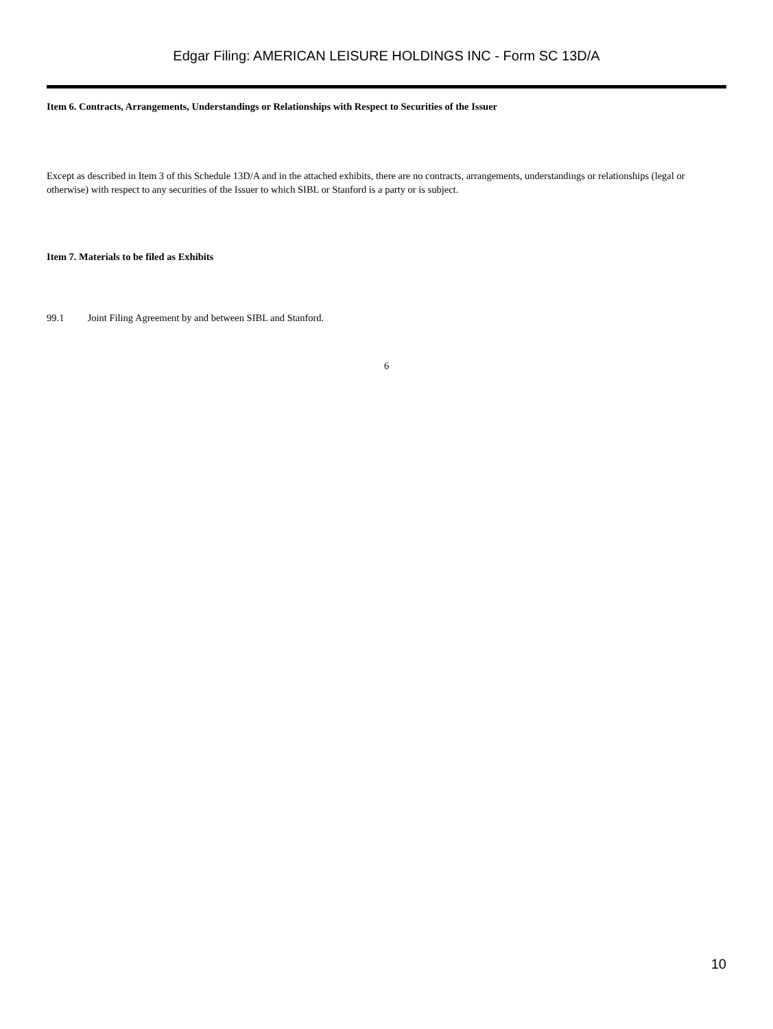Edgar Filing: AMERICAN LEISURE HOLDINGS INC - Form SC 13D/A
Item 6. Contracts, Arrangements, Understandings or Relationships with Respect to Securities of the Issuer
Except as described in Item 3 of this Schedule 13D/A and in the attached exhibits, there are no contracts, arrangements, understandings or relationships (legal or otherwise) with respect to any securities of the Issuer to which SIBL or Stanford is a party or is subject.
Item 7. Materials to be filed as Exhibits
99.1 Joint Filing Agreement by and between SIBL and Stanford.
6
10